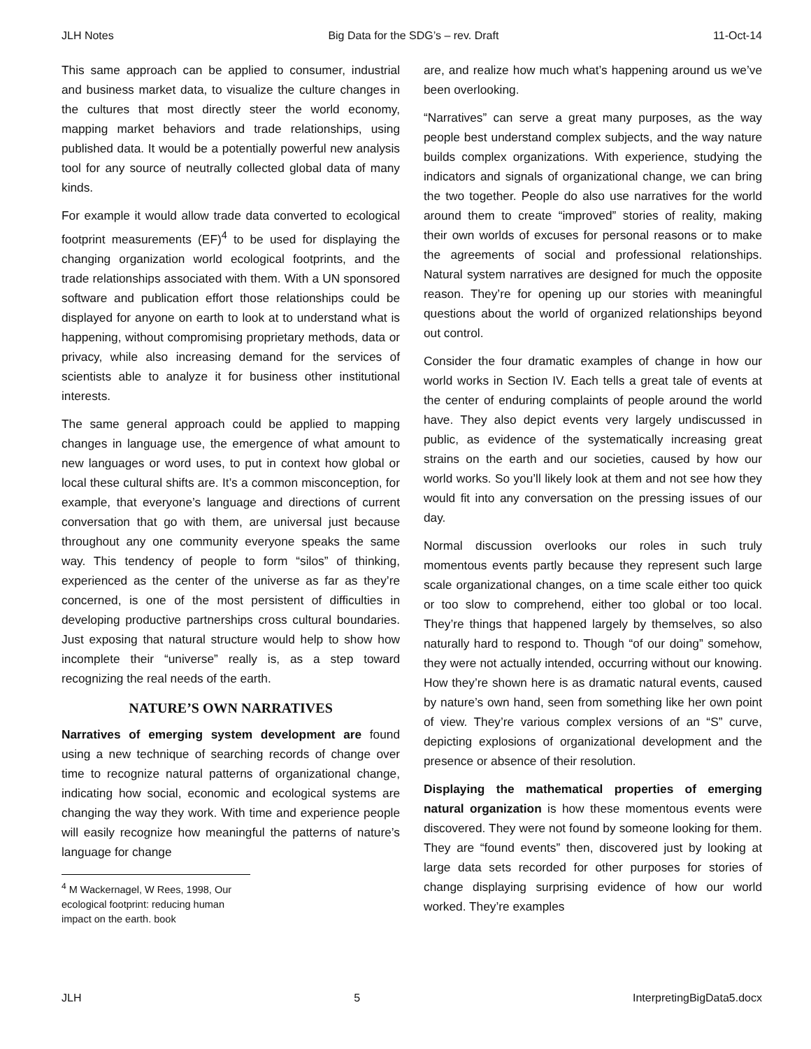JLH Notes Big Data for the SDG’s – rev. Draft 11-Oct-14
This same approach can be applied to consumer, industrial and business market data, to visualize the culture changes in the cultures that most directly steer the world economy, mapping market behaviors and trade relationships, using published data. It would be a potentially powerful new analysis tool for any source of neutrally collected global data of many kinds.
For example it would allow trade data converted to ecological footprint measurements (EF)<sup>4</sup> to be used for displaying the changing organization world ecological footprints, and the trade relationships associated with them. With a UN sponsored software and publication effort those relationships could be displayed for anyone on earth to look at to understand what is happening, without compromising proprietary methods, data or privacy, while also increasing demand for the services of scientists able to analyze it for business other institutional interests.
The same general approach could be applied to mapping changes in language use, the emergence of what amount to new languages or word uses, to put in context how global or local these cultural shifts are. It’s a common misconception, for example, that everyone’s language and directions of current conversation that go with them, are universal just because throughout any one community everyone speaks the same way. This tendency of people to form “silos” of thinking, experienced as the center of the universe as far as they’re concerned, is one of the most persistent of difficulties in developing productive partnerships cross cultural boundaries. Just exposing that natural structure would help to show how incomplete their “universe” really is, as a step toward recognizing the real needs of the earth.
NATURE’S OWN NARRATIVES
Narratives of emerging system development are found using a new technique of searching records of change over time to recognize natural patterns of organizational change, indicating how social, economic and ecological systems are changing the way they work. With time and experience people will easily recognize how meaningful the patterns of nature’s language for change
<sup>4</sup> M Wackernagel, W Rees, 1998, Our ecological footprint: reducing human impact on the earth. book
are, and realize how much what’s happening around us we’ve been overlooking.
“Narratives” can serve a great many purposes, as the way people best understand complex subjects, and the way nature builds complex organizations. With experience, studying the indicators and signals of organizational change, we can bring the two together. People do also use narratives for the world around them to create “improved” stories of reality, making their own worlds of excuses for personal reasons or to make the agreements of social and professional relationships. Natural system narratives are designed for much the opposite reason. They’re for opening up our stories with meaningful questions about the world of organized relationships beyond out control.
Consider the four dramatic examples of change in how our world works in Section IV. Each tells a great tale of events at the center of enduring complaints of people around the world have. They also depict events very largely undiscussed in public, as evidence of the systematically increasing great strains on the earth and our societies, caused by how our world works. So you’ll likely look at them and not see how they would fit into any conversation on the pressing issues of our day.
Normal discussion overlooks our roles in such truly momentous events partly because they represent such large scale organizational changes, on a time scale either too quick or too slow to comprehend, either too global or too local. They’re things that happened largely by themselves, so also naturally hard to respond to. Though “of our doing” somehow, they were not actually intended, occurring without our knowing. How they’re shown here is as dramatic natural events, caused by nature’s own hand, seen from something like her own point of view. They’re various complex versions of an “S” curve, depicting explosions of organizational development and the presence or absence of their resolution.
Displaying the mathematical properties of emerging natural organization is how these momentous events were discovered. They were not found by someone looking for them. They are “found events” then, discovered just by looking at large data sets recorded for other purposes for stories of change displaying surprising evidence of how our world worked. They’re examples
JLH 5 InterpretingBigData5.docx